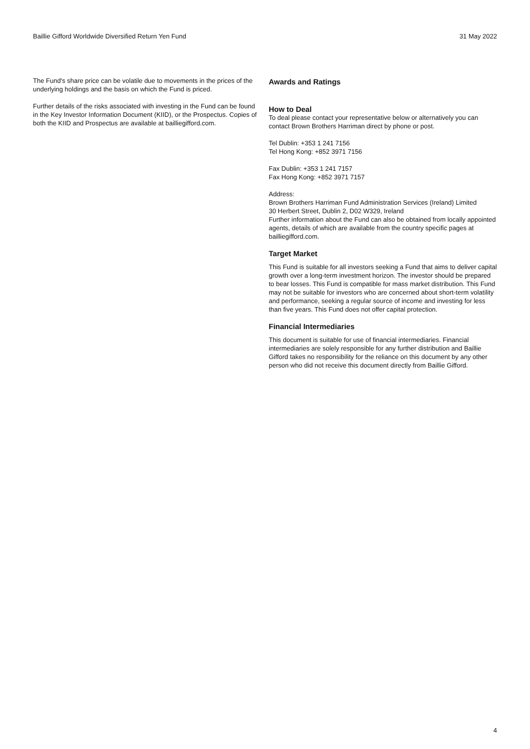Baillie Gifford Worldwide Diversified Return Yen Fund 31 May 2022
The Fund's share price can be volatile due to movements in the prices of the underlying holdings and the basis on which the Fund is priced.
Further details of the risks associated with investing in the Fund can be found in the Key Investor Information Document (KIID), or the Prospectus. Copies of both the KIID and Prospectus are available at bailliegifford.com.
Awards and Ratings
How to Deal
To deal please contact your representative below or alternatively you can contact Brown Brothers Harriman direct by phone or post.
Tel Dublin: +353 1 241 7156
Tel Hong Kong: +852 3971 7156
Fax Dublin: +353 1 241 7157
Fax Hong Kong: +852 3971 7157
Address:
Brown Brothers Harriman Fund Administration Services (Ireland) Limited
30 Herbert Street, Dublin 2, D02 W329, Ireland
Further information about the Fund can also be obtained from locally appointed agents, details of which are available from the country specific pages at bailliegifford.com.
Target Market
This Fund is suitable for all investors seeking a Fund that aims to deliver capital growth over a long-term investment horizon. The investor should be prepared to bear losses. This Fund is compatible for mass market distribution. This Fund may not be suitable for investors who are concerned about short-term volatility and performance, seeking a regular source of income and investing for less than five years. This Fund does not offer capital protection.
Financial Intermediaries
This document is suitable for use of financial intermediaries. Financial intermediaries are solely responsible for any further distribution and Baillie Gifford takes no responsibility for the reliance on this document by any other person who did not receive this document directly from Baillie Gifford.
4